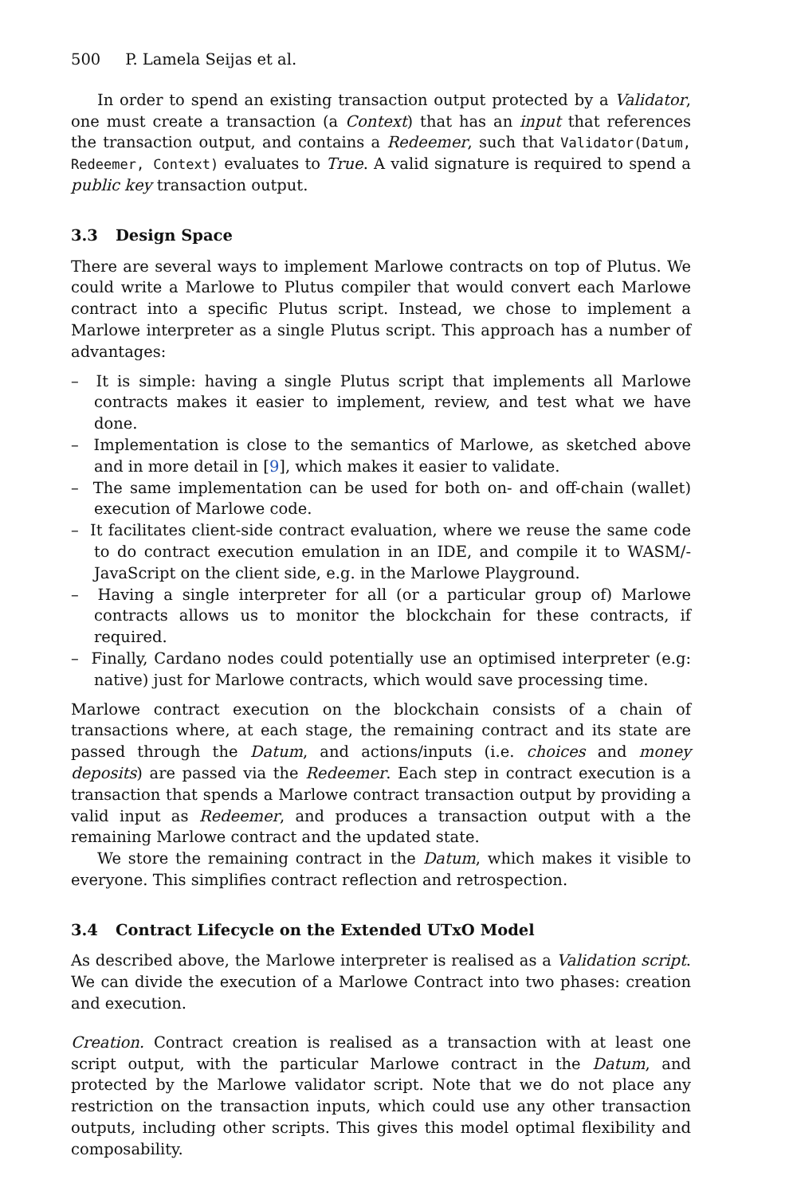500 P. Lamela Seijas et al.
In order to spend an existing transaction output protected by a Validator, one must create a transaction (a Context) that has an input that references the transaction output, and contains a Redeemer, such that Validator(Datum, Redeemer, Context) evaluates to True. A valid signature is required to spend a public key transaction output.
3.3 Design Space
There are several ways to implement Marlowe contracts on top of Plutus. We could write a Marlowe to Plutus compiler that would convert each Marlowe contract into a specific Plutus script. Instead, we chose to implement a Marlowe interpreter as a single Plutus script. This approach has a number of advantages:
– It is simple: having a single Plutus script that implements all Marlowe contracts makes it easier to implement, review, and test what we have done.
– Implementation is close to the semantics of Marlowe, as sketched above and in more detail in [9], which makes it easier to validate.
– The same implementation can be used for both on- and off-chain (wallet) execution of Marlowe code.
– It facilitates client-side contract evaluation, where we reuse the same code to do contract execution emulation in an IDE, and compile it to WASM/-JavaScript on the client side, e.g. in the Marlowe Playground.
– Having a single interpreter for all (or a particular group of) Marlowe contracts allows us to monitor the blockchain for these contracts, if required.
– Finally, Cardano nodes could potentially use an optimised interpreter (e.g: native) just for Marlowe contracts, which would save processing time.
Marlowe contract execution on the blockchain consists of a chain of transactions where, at each stage, the remaining contract and its state are passed through the Datum, and actions/inputs (i.e. choices and money deposits) are passed via the Redeemer. Each step in contract execution is a transaction that spends a Marlowe contract transaction output by providing a valid input as Redeemer, and produces a transaction output with a the remaining Marlowe contract and the updated state.
We store the remaining contract in the Datum, which makes it visible to everyone. This simplifies contract reflection and retrospection.
3.4 Contract Lifecycle on the Extended UTxO Model
As described above, the Marlowe interpreter is realised as a Validation script. We can divide the execution of a Marlowe Contract into two phases: creation and execution.
Creation. Contract creation is realised as a transaction with at least one script output, with the particular Marlowe contract in the Datum, and protected by the Marlowe validator script. Note that we do not place any restriction on the transaction inputs, which could use any other transaction outputs, including other scripts. This gives this model optimal flexibility and composability.